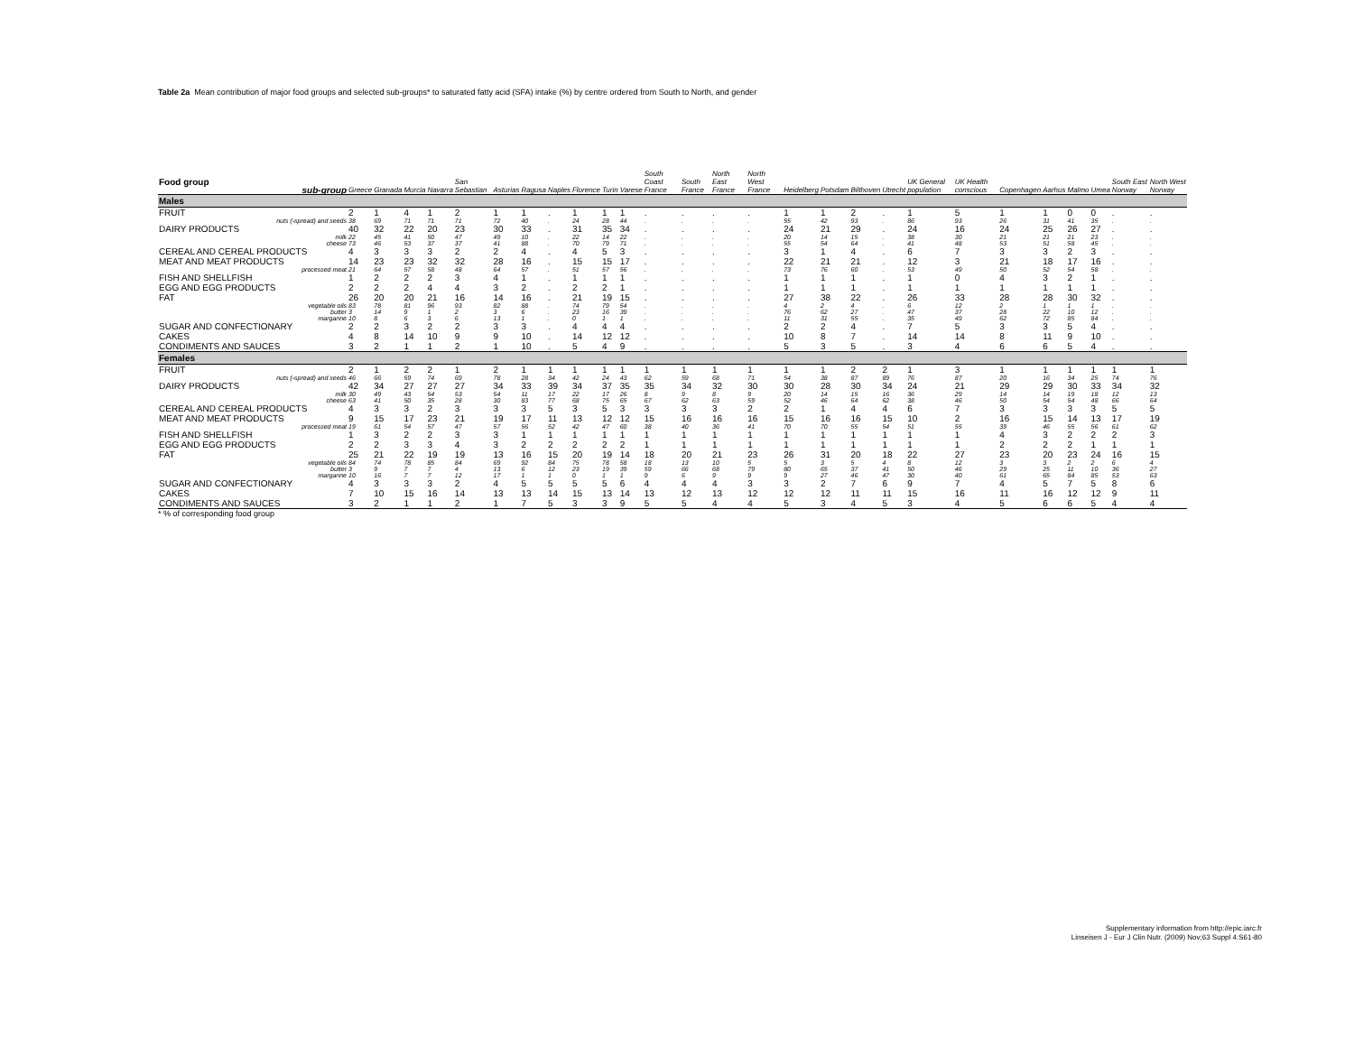Table 2a Mean contribution of major food groups and selected sub-groups* to saturated fatty acid (SFA) intake (%) by centre ordered from South to North, and gender
| Food group sub-group | Greece | Granada | Murcia | Navarra | San Sebastian | Asturias | Ragusa | Naples | Florence | Turin | Varese | South Coast France | South France | North East France | North West France | Heidelberg | Potsdam | Bilthoven | Utrecht | UK General population | UK Health conscious | Copenhagen | Aarhus | Malmo | Umea | South East Norway | North West Norway |
| --- | --- | --- | --- | --- | --- | --- | --- | --- | --- | --- | --- | --- | --- | --- | --- | --- | --- | --- | --- | --- | --- | --- | --- | --- | --- | --- | --- |
| Males | | | | | | | | | | | | | | | | | | | | | | | | | | | |
| FRUIT | 2 | 1 | 4 | 1 | 2 | 1 | 1 | . | 1 | 1 | 1 | . | . | . | . | 1 | 1 | 2 | . | 1 | 5 | 1 | 1 | 0 | 0 | . | . |
| nuts (-spread) and seeds | 38 | 69 | 71 | 71 | 71 | 72 | 40 | . | 24 | 28 | 44 | . | . | . | . | 55 | 42 | 93 | . | 86 | 93 | 26 | 31 | 41 | 35 | . | . |
| DAIRY PRODUCTS | 40 | 32 | 22 | 20 | 23 | 30 | 33 | . | 31 | 35 | 34 | . | . | . | . | 24 | 21 | 29 | . | 24 | 16 | 24 | 25 | 26 | 27 | . | . |
| milk | 22 | 45 | 41 | 50 | 47 | 49 | 10 | . | 22 | 14 | 22 | . | . | . | . | 20 | 14 | 15 | . | 38 | 30 | 21 | 21 | 21 | 23 | . | . |
| cheese | 73 | 46 | 53 | 37 | 37 | 41 | 88 | . | 70 | 79 | 71 | . | . | . | . | 55 | 54 | 64 | . | 41 | 48 | 53 | 51 | 58 | 45 | . | . |
| CEREAL AND CEREAL PRODUCTS | 4 | 3 | 3 | 3 | 2 | 2 | 4 | . | 4 | 5 | 3 | . | . | . | . | 3 | 1 | 4 | . | 6 | 7 | 3 | 3 | 2 | 3 | . | . |
| MEAT AND MEAT PRODUCTS | 14 | 23 | 23 | 32 | 32 | 28 | 16 | . | 15 | 15 | 17 | . | . | . | . | 22 | 21 | 21 | . | 12 | 3 | 21 | 18 | 17 | 16 | . | . |
| processed meat | 21 | 64 | 57 | 58 | 48 | 64 | 57 | . | 51 | 57 | 56 | . | . | . | . | 73 | 76 | 60 | . | 53 | 49 | 50 | 52 | 54 | 58 | . | . |
| FISH AND SHELLFISH | 1 | 2 | 2 | 2 | 3 | 4 | 1 | . | 1 | 1 | 1 | . | . | . | . | 1 | 1 | 1 | . | 1 | 0 | 4 | 3 | 2 | 1 | . | . |
| EGG AND EGG PRODUCTS | 2 | 2 | 2 | 4 | 4 | 3 | 2 | . | 2 | 2 | 1 | . | . | . | . | 1 | 1 | 1 | . | 1 | 1 | 1 | 1 | 1 | 1 | . | . |
| FAT | 26 | 20 | 20 | 21 | 16 | 14 | 16 | . | 21 | 19 | 15 | . | . | . | . | 27 | 38 | 22 | . | 26 | 33 | 28 | 28 | 30 | 32 | . | . |
| vegetable oils | 83 | 78 | 81 | 96 | 93 | 82 | 88 | . | 74 | 79 | 54 | . | . | . | . | 4 | 2 | 4 | . | 6 | 12 | 2 | 1 | 1 | 1 | . | . |
| butter | 3 | 14 | 9 | 1 | 2 | 3 | 6 | . | 23 | 16 | 39 | . | . | . | . | 76 | 62 | 27 | . | 47 | 37 | 28 | 22 | 10 | 12 | . | . |
| margarine | 10 | 8 | 6 | 3 | 6 | 13 | 1 | . | 0 | 1 | 1 | . | . | . | . | 11 | 31 | 55 | . | 35 | 49 | 62 | 72 | 85 | 84 | . | . |
| SUGAR AND CONFECTIONARY | 2 | 2 | 3 | 2 | 2 | 3 | 3 | . | 4 | 4 | 4 | . | . | . | . | 2 | 2 | 4 | . | 7 | 5 | 3 | 3 | 5 | 4 | . | . |
| CAKES | 4 | 8 | 14 | 10 | 9 | 9 | 10 | . | 14 | 12 | 12 | . | . | . | . | 10 | 8 | 7 | . | 14 | 14 | 8 | 11 | 9 | 10 | . | . |
| CONDIMENTS AND SAUCES | 3 | 2 | 1 | 1 | 2 | 1 | 10 | . | 5 | 4 | 9 | . | . | . | . | 5 | 3 | 5 | . | 3 | 4 | 6 | 6 | 5 | 4 | . | . |
| Females | | | | | | | | | | | | | | | | | | | | | | | | | | | |
| FRUIT | 2 | 1 | 2 | 2 | 1 | 2 | 1 | 1 | 1 | 1 | 1 | 1 | 1 | 1 | 1 | 1 | 1 | 2 | 2 | 1 | 3 | 1 | 1 | 1 | 1 | 1 | 1 |
| nuts (-spread) and seeds | 46 | 66 | 59 | 74 | 69 | 78 | 28 | 34 | 42 | 24 | 43 | 62 | 59 | 68 | 71 | 54 | 38 | 87 | 89 | 76 | 87 | 20 | 16 | 34 | 25 | 74 | 76 |
| DAIRY PRODUCTS | 42 | 34 | 27 | 27 | 27 | 34 | 33 | 39 | 34 | 37 | 35 | 35 | 34 | 32 | 30 | 30 | 28 | 30 | 34 | 24 | 21 | 29 | 29 | 30 | 33 | 34 | 32 |
| milk | 30 | 49 | 43 | 54 | 53 | 54 | 11 | 17 | 22 | 17 | 26 | 8 | 9 | 8 | 9 | 20 | 14 | 15 | 16 | 36 | 29 | 14 | 14 | 19 | 18 | 12 | 13 |
| cheese | 63 | 41 | 50 | 35 | 28 | 30 | 83 | 77 | 68 | 75 | 65 | 67 | 62 | 63 | 59 | 52 | 46 | 64 | 62 | 38 | 46 | 50 | 54 | 54 | 48 | 66 | 64 |
| CEREAL AND CEREAL PRODUCTS | 4 | 3 | 3 | 2 | 3 | 3 | 3 | 5 | 3 | 5 | 3 | 3 | 3 | 3 | 2 | 2 | 1 | 4 | 4 | 6 | 7 | 3 | 3 | 3 | 3 | 5 | 5 |
| MEAT AND MEAT PRODUCTS | 9 | 15 | 17 | 23 | 21 | 19 | 17 | 11 | 13 | 12 | 12 | 15 | 16 | 16 | 16 | 15 | 16 | 16 | 15 | 10 | 2 | 16 | 15 | 14 | 13 | 17 | 19 |
| processed meat | 19 | 61 | 54 | 57 | 47 | 57 | 56 | 52 | 42 | 47 | 60 | 38 | 40 | 36 | 41 | 70 | 70 | 55 | 54 | 51 | 55 | 39 | 46 | 55 | 56 | 61 | 62 |
| FISH AND SHELLFISH | 1 | 3 | 2 | 2 | 3 | 3 | 1 | 1 | 1 | 1 | 1 | 1 | 1 | 1 | 1 | 1 | 1 | 1 | 1 | 1 | 1 | 4 | 3 | 2 | 2 | 2 | 3 |
| EGG AND EGG PRODUCTS | 2 | 2 | 3 | 3 | 4 | 3 | 2 | 2 | 2 | 2 | 2 | 1 | 1 | 1 | 1 | 1 | 1 | 1 | 1 | 1 | 1 | 2 | 2 | 2 | 1 | 1 | 1 |
| FAT | 25 | 21 | 22 | 19 | 19 | 13 | 16 | 15 | 20 | 19 | 14 | 18 | 20 | 21 | 23 | 26 | 31 | 20 | 18 | 22 | 27 | 23 | 20 | 23 | 24 | 16 | 15 |
| vegetable oils | 84 | 74 | 78 | 85 | 84 | 69 | 92 | 84 | 75 | 78 | 58 | 18 | 13 | 10 | 5 | 5 | 3 | 5 | 4 | 8 | 12 | 3 | 3 | 2 | 2 | 6 | 4 |
| butter | 3 | 9 | 7 | 7 | 4 | 13 | 6 | 12 | 23 | 19 | 39 | 59 | 66 | 68 | 79 | 80 | 65 | 37 | 41 | 50 | 46 | 29 | 25 | 11 | 10 | 36 | 27 |
| margarine | 10 | 16 | 7 | 7 | 12 | 17 | 1 | 1 | 0 | 1 | 1 | 9 | 6 | 9 | 9 | 9 | 27 | 46 | 47 | 30 | 40 | 61 | 65 | 84 | 85 | 53 | 63 |
| SUGAR AND CONFECTIONARY | 4 | 3 | 3 | 3 | 2 | 4 | 5 | 5 | 5 | 5 | 6 | 4 | 4 | 4 | 3 | 3 | 2 | 7 | 6 | 9 | 7 | 4 | 5 | 7 | 5 | 8 | 6 |
| CAKES | 7 | 10 | 15 | 16 | 14 | 13 | 13 | 14 | 15 | 13 | 14 | 13 | 12 | 13 | 12 | 12 | 12 | 11 | 11 | 15 | 16 | 11 | 16 | 12 | 12 | 9 | 11 |
| CONDIMENTS AND SAUCES | 3 | 2 | 1 | 1 | 2 | 1 | 7 | 5 | 3 | 3 | 9 | 5 | 5 | 4 | 4 | 5 | 3 | 4 | 5 | 3 | 4 | 5 | 6 | 6 | 5 | 4 | 4 |
* % of corresponding food group
Supplementary information from http://epic.iarc.fr
Linseisen J - Eur J Clin Nutr. (2009) Nov;63 Suppl 4:S61-80